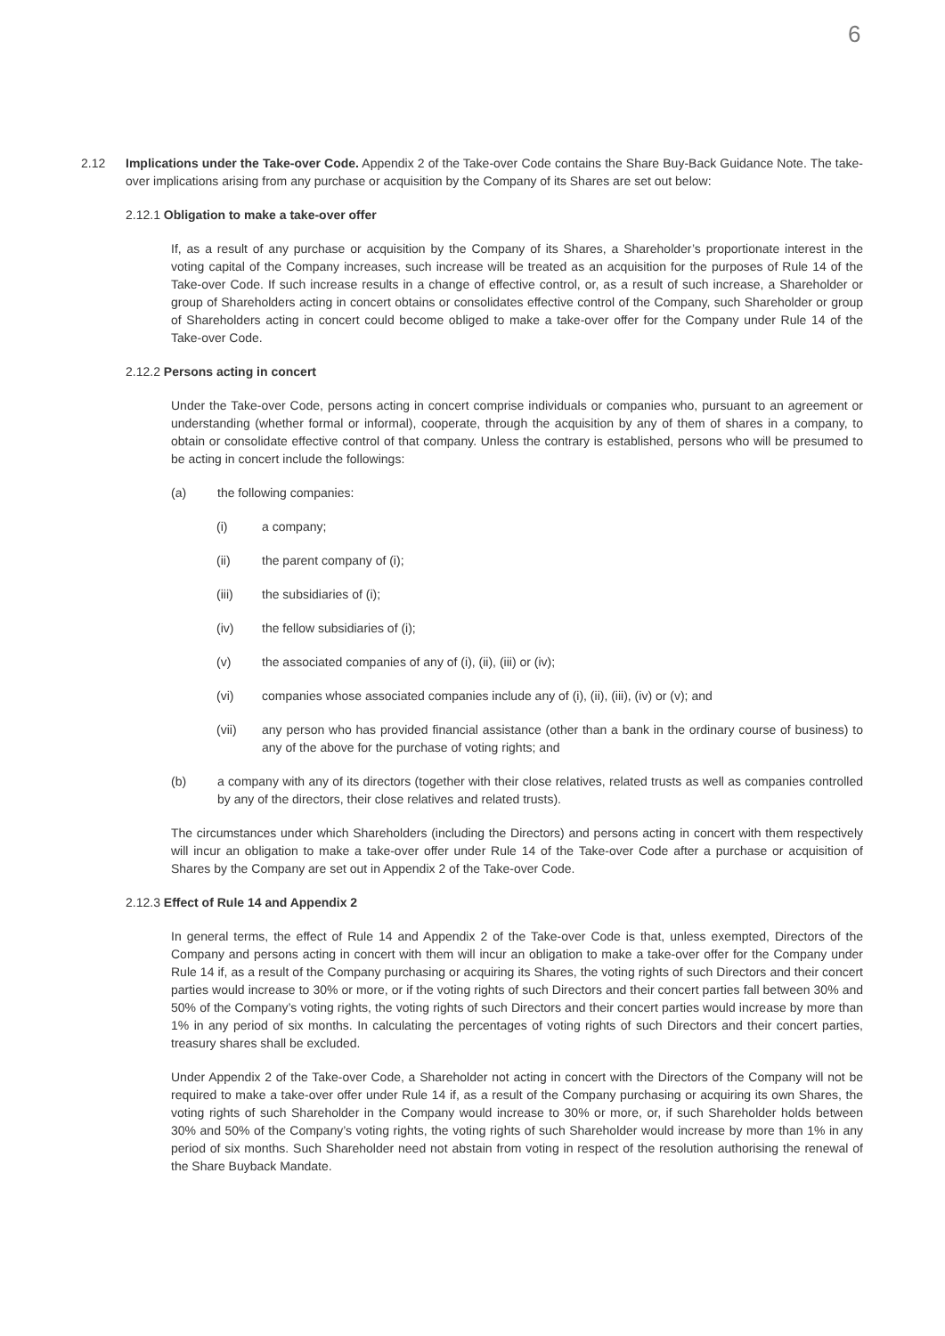6
2.12 Implications under the Take-over Code. Appendix 2 of the Take-over Code contains the Share Buy-Back Guidance Note. The take-over implications arising from any purchase or acquisition by the Company of its Shares are set out below:
2.12.1 Obligation to make a take-over offer
If, as a result of any purchase or acquisition by the Company of its Shares, a Shareholder’s proportionate interest in the voting capital of the Company increases, such increase will be treated as an acquisition for the purposes of Rule 14 of the Take-over Code. If such increase results in a change of effective control, or, as a result of such increase, a Shareholder or group of Shareholders acting in concert obtains or consolidates effective control of the Company, such Shareholder or group of Shareholders acting in concert could become obliged to make a take-over offer for the Company under Rule 14 of the Take-over Code.
2.12.2 Persons acting in concert
Under the Take-over Code, persons acting in concert comprise individuals or companies who, pursuant to an agreement or understanding (whether formal or informal), cooperate, through the acquisition by any of them of shares in a company, to obtain or consolidate effective control of that company. Unless the contrary is established, persons who will be presumed to be acting in concert include the followings:
(a) the following companies:
(i) a company;
(ii) the parent company of (i);
(iii) the subsidiaries of (i);
(iv) the fellow subsidiaries of (i);
(v) the associated companies of any of (i), (ii), (iii) or (iv);
(vi) companies whose associated companies include any of (i), (ii), (iii), (iv) or (v); and
(vii) any person who has provided financial assistance (other than a bank in the ordinary course of business) to any of the above for the purchase of voting rights; and
(b) a company with any of its directors (together with their close relatives, related trusts as well as companies controlled by any of the directors, their close relatives and related trusts).
The circumstances under which Shareholders (including the Directors) and persons acting in concert with them respectively will incur an obligation to make a take-over offer under Rule 14 of the Take-over Code after a purchase or acquisition of Shares by the Company are set out in Appendix 2 of the Take-over Code.
2.12.3 Effect of Rule 14 and Appendix 2
In general terms, the effect of Rule 14 and Appendix 2 of the Take-over Code is that, unless exempted, Directors of the Company and persons acting in concert with them will incur an obligation to make a take-over offer for the Company under Rule 14 if, as a result of the Company purchasing or acquiring its Shares, the voting rights of such Directors and their concert parties would increase to 30% or more, or if the voting rights of such Directors and their concert parties fall between 30% and 50% of the Company’s voting rights, the voting rights of such Directors and their concert parties would increase by more than 1% in any period of six months. In calculating the percentages of voting rights of such Directors and their concert parties, treasury shares shall be excluded.
Under Appendix 2 of the Take-over Code, a Shareholder not acting in concert with the Directors of the Company will not be required to make a take-over offer under Rule 14 if, as a result of the Company purchasing or acquiring its own Shares, the voting rights of such Shareholder in the Company would increase to 30% or more, or, if such Shareholder holds between 30% and 50% of the Company’s voting rights, the voting rights of such Shareholder would increase by more than 1% in any period of six months. Such Shareholder need not abstain from voting in respect of the resolution authorising the renewal of the Share Buyback Mandate.